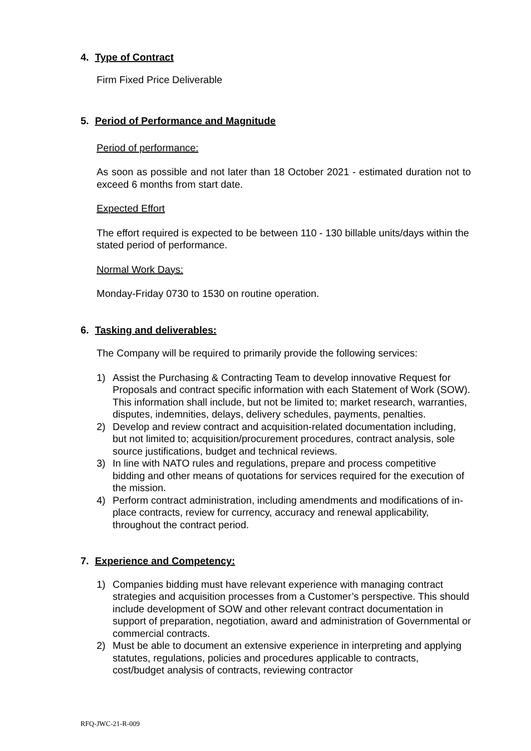4. Type of Contract
Firm Fixed Price Deliverable
5. Period of Performance and Magnitude
Period of performance:
As soon as possible and not later than 18 October 2021 - estimated duration not to exceed 6 months from start date.
Expected Effort
The effort required is expected to be between 110 - 130 billable units/days within the stated period of performance.
Normal Work Days:
Monday-Friday 0730 to 1530 on routine operation.
6. Tasking and deliverables:
The Company will be required to primarily provide the following services:
1) Assist the Purchasing & Contracting Team to develop innovative Request for Proposals and contract specific information with each Statement of Work (SOW). This information shall include, but not be limited to; market research, warranties, disputes, indemnities, delays, delivery schedules, payments, penalties.
2) Develop and review contract and acquisition-related documentation including, but not limited to; acquisition/procurement procedures, contract analysis, sole source justifications, budget and technical reviews.
3) In line with NATO rules and regulations, prepare and process competitive bidding and other means of quotations for services required for the execution of the mission.
4) Perform contract administration, including amendments and modifications of in-place contracts, review for currency, accuracy and renewal applicability, throughout the contract period.
7. Experience and Competency:
1) Companies bidding must have relevant experience with managing contract strategies and acquisition processes from a Customer’s perspective. This should include development of SOW and other relevant contract documentation in support of preparation, negotiation, award and administration of Governmental or commercial contracts.
2) Must be able to document an extensive experience in interpreting and applying statutes, regulations, policies and procedures applicable to contracts, cost/budget analysis of contracts, reviewing contractor
RFQ-JWC-21-R-009